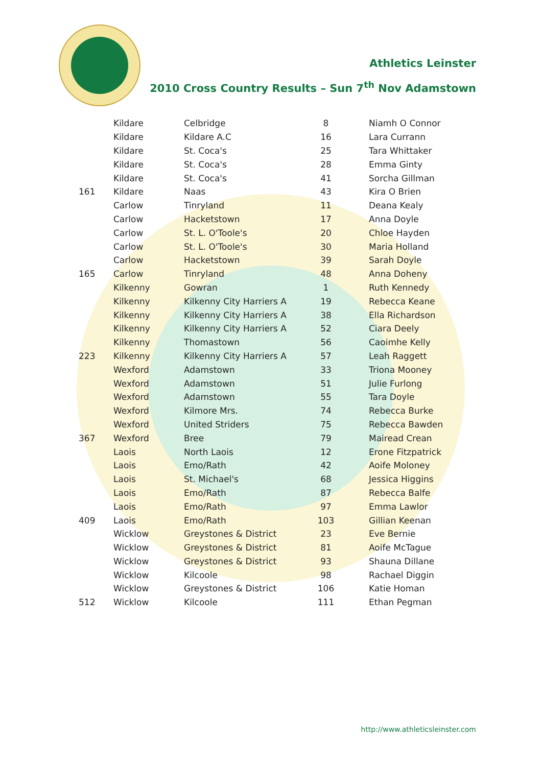Athletics Leinster
2010 Cross Country Results – Sun 7<sup>th</sup> Nov Adamstown
| | Kildare | Celbridge | 8 | Niamh O Connor |
| | Kildare | Kildare A.C | 16 | Lara Currann |
| | Kildare | St. Coca's | 25 | Tara Whittaker |
| | Kildare | St. Coca's | 28 | Emma Ginty |
| | Kildare | St. Coca's | 41 | Sorcha Gillman |
| 161 | Kildare | Naas | 43 | Kira O Brien |
| | Carlow | Tinryland | 11 | Deana Kealy |
| | Carlow | Hacketstown | 17 | Anna Doyle |
| | Carlow | St. L. O'Toole's | 20 | Chloe Hayden |
| | Carlow | St. L. O'Toole's | 30 | Maria Holland |
| | Carlow | Hacketstown | 39 | Sarah Doyle |
| 165 | Carlow | Tinryland | 48 | Anna Doheny |
| | Kilkenny | Gowran | 1 | Ruth Kennedy |
| | Kilkenny | Kilkenny City Harriers A | 19 | Rebecca Keane |
| | Kilkenny | Kilkenny City Harriers A | 38 | Ella Richardson |
| | Kilkenny | Kilkenny City Harriers A | 52 | Ciara Deely |
| | Kilkenny | Thomastown | 56 | Caoimhe Kelly |
| 223 | Kilkenny | Kilkenny City Harriers A | 57 | Leah Raggett |
| | Wexford | Adamstown | 33 | Triona Mooney |
| | Wexford | Adamstown | 51 | Julie Furlong |
| | Wexford | Adamstown | 55 | Tara Doyle |
| | Wexford | Kilmore Mrs. | 74 | Rebecca Burke |
| | Wexford | United Striders | 75 | Rebecca Bawden |
| 367 | Wexford | Bree | 79 | Mairead Crean |
| | Laois | North Laois | 12 | Erone Fitzpatrick |
| | Laois | Emo/Rath | 42 | Aoife Moloney |
| | Laois | St. Michael's | 68 | Jessica Higgins |
| | Laois | Emo/Rath | 87 | Rebecca Balfe |
| | Laois | Emo/Rath | 97 | Emma Lawlor |
| 409 | Laois | Emo/Rath | 103 | Gillian Keenan |
| | Wicklow | Greystones & District | 23 | Eve Bernie |
| | Wicklow | Greystones & District | 81 | Aoife McTague |
| | Wicklow | Greystones & District | 93 | Shauna Dillane |
| | Wicklow | Kilcoole | 98 | Rachael Diggin |
| | Wicklow | Greystones & District | 106 | Katie Homan |
| 512 | Wicklow | Kilcoole | 111 | Ethan Pegman |
http://www.athleticsleinster.com